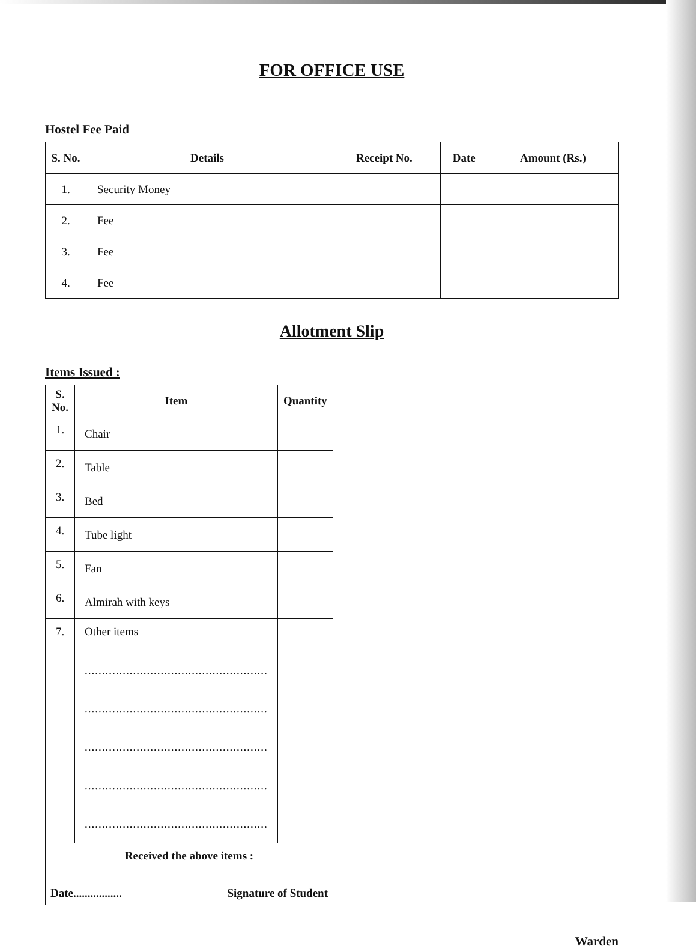FOR OFFICE USE
Hostel Fee Paid
| S. No. | Details | Receipt No. | Date | Amount (Rs.) |
| --- | --- | --- | --- | --- |
| 1. | Security Money | | | |
| 2. | Fee | | | |
| 3. | Fee | | | |
| 4. | Fee | | | |
Allotment Slip
Items Issued :
| S. No. | Item | Quantity |
| --- | --- | --- |
| 1. | Chair | |
| 2. | Table | |
| 3. | Bed | |
| 4. | Tube light | |
| 5. | Fan | |
| 6. | Almirah with keys | |
| 7. | Other items ..................................................... ..................................................... ..................................................... ..................................................... ..................................................... | |
| Received the above items : Date................. Signature of Student | | |
Warden